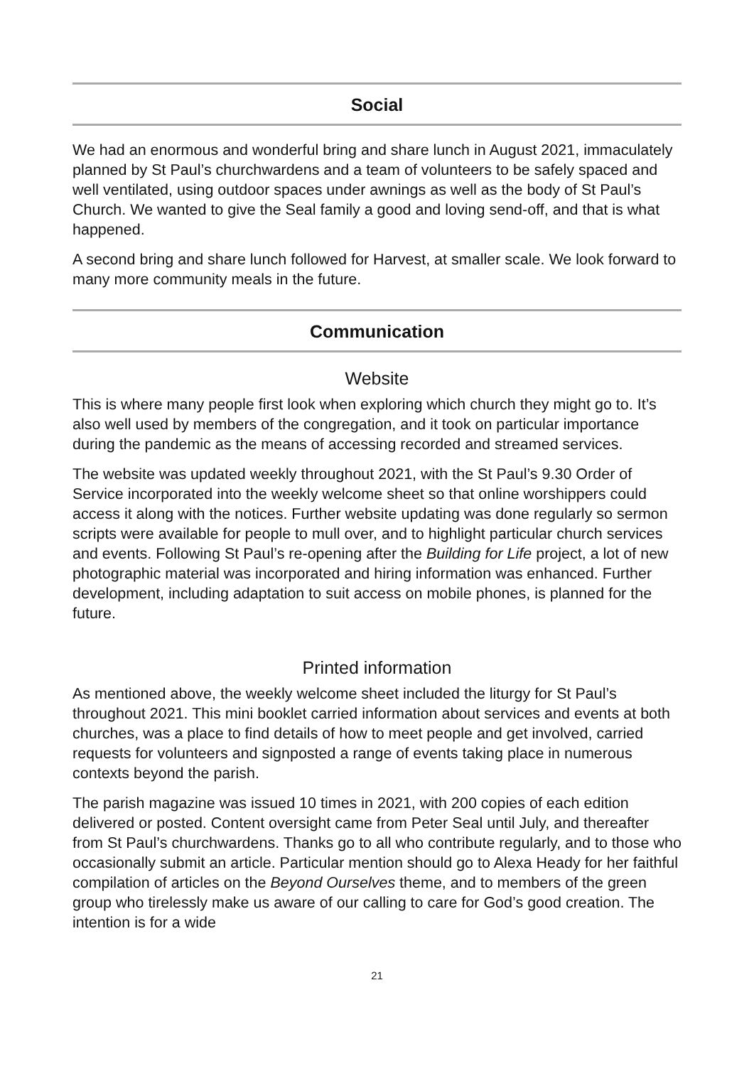Social
We had an enormous and wonderful bring and share lunch in August 2021, immaculately planned by St Paul’s churchwardens and a team of volunteers to be safely spaced and well ventilated, using outdoor spaces under awnings as well as the body of St Paul’s Church. We wanted to give the Seal family a good and loving send-off, and that is what happened.
A second bring and share lunch followed for Harvest, at smaller scale. We look forward to many more community meals in the future.
Communication
Website
This is where many people first look when exploring which church they might go to. It’s also well used by members of the congregation, and it took on particular importance during the pandemic as the means of accessing recorded and streamed services.
The website was updated weekly throughout 2021, with the St Paul’s 9.30 Order of Service incorporated into the weekly welcome sheet so that online worshippers could access it along with the notices. Further website updating was done regularly so sermon scripts were available for people to mull over, and to highlight particular church services and events. Following St Paul’s re-opening after the Building for Life project, a lot of new photographic material was incorporated and hiring information was enhanced. Further development, including adaptation to suit access on mobile phones, is planned for the future.
Printed information
As mentioned above, the weekly welcome sheet included the liturgy for St Paul’s throughout 2021. This mini booklet carried information about services and events at both churches, was a place to find details of how to meet people and get involved, carried requests for volunteers and signposted a range of events taking place in numerous contexts beyond the parish.
The parish magazine was issued 10 times in 2021, with 200 copies of each edition delivered or posted. Content oversight came from Peter Seal until July, and thereafter from St Paul’s churchwardens. Thanks go to all who contribute regularly, and to those who occasionally submit an article. Particular mention should go to Alexa Heady for her faithful compilation of articles on the Beyond Ourselves theme, and to members of the green group who tirelessly make us aware of our calling to care for God’s good creation. The intention is for a wide
21